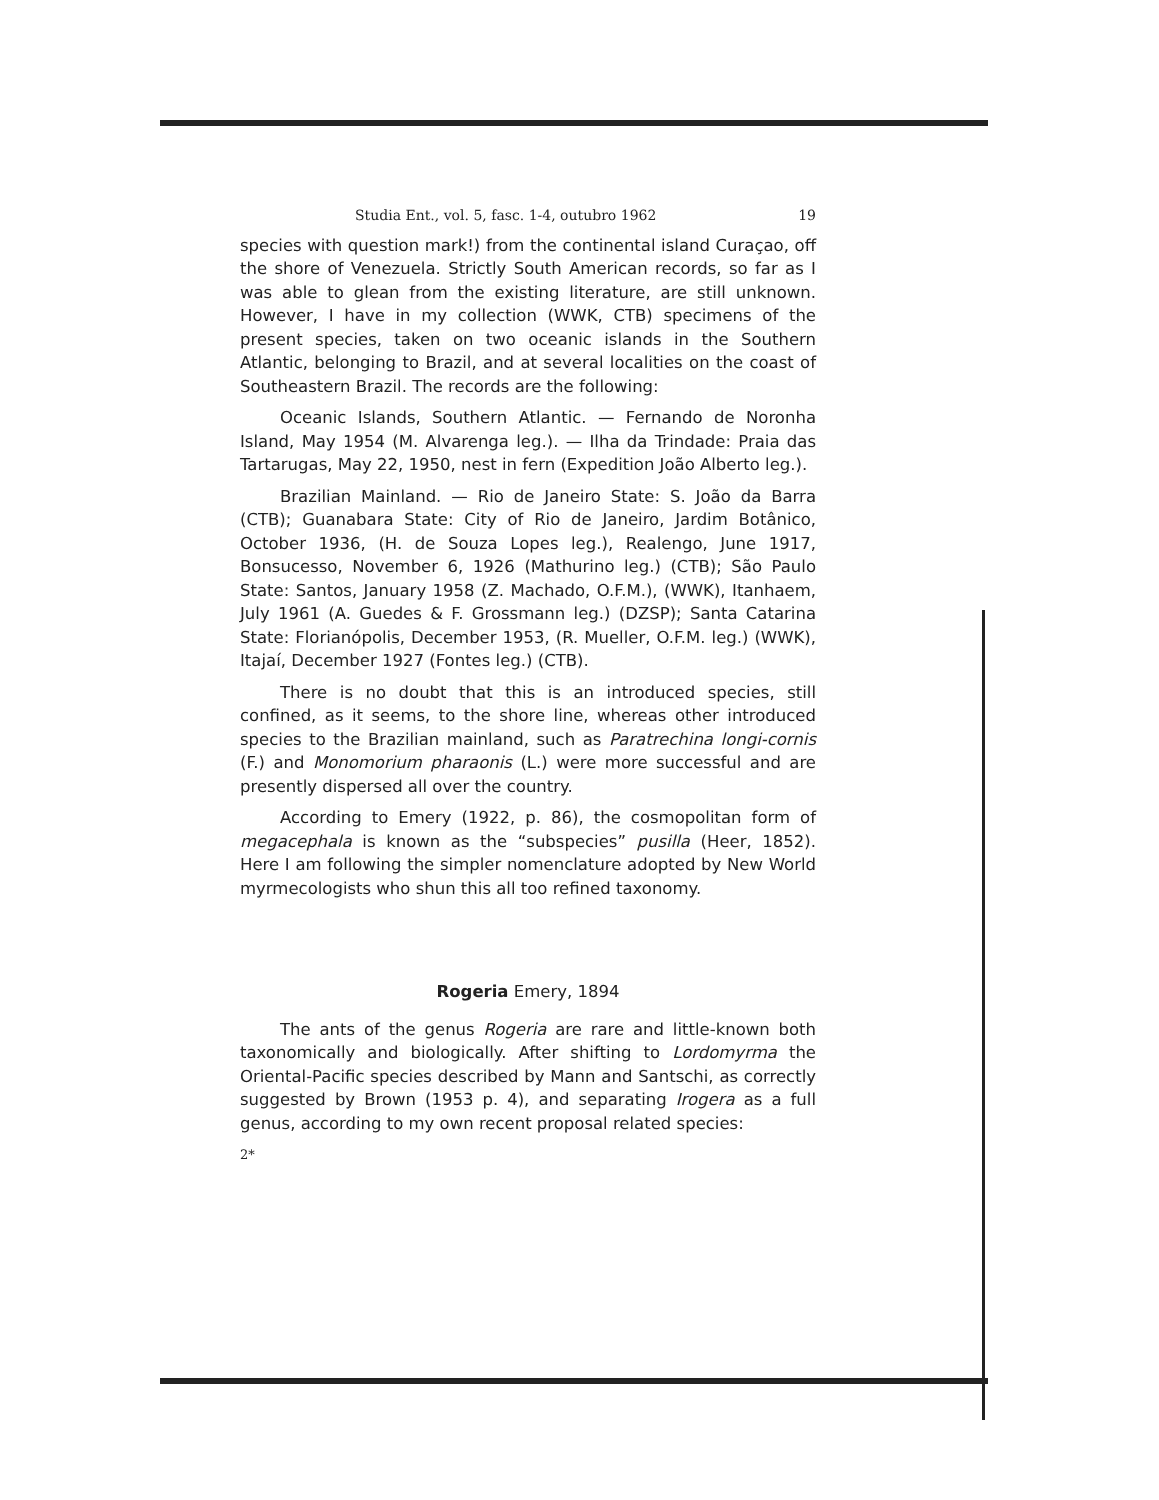Studia Ent., vol. 5, fasc. 1-4, outubro 1962 19
species with question mark!) from the continental island Curaçao, off the shore of Venezuela. Strictly South American records, so far as I was able to glean from the existing literature, are still unknown. However, I have in my collection (WWK, CTB) specimens of the present species, taken on two oceanic islands in the Southern Atlantic, belonging to Brazil, and at several localities on the coast of Southeastern Brazil. The records are the following:
Oceanic Islands, Southern Atlantic. — Fernando de Noronha Island, May 1954 (M. Alvarenga leg.). — Ilha da Trindade: Praia das Tartarugas, May 22, 1950, nest in fern (Expedition João Alberto leg.).
Brazilian Mainland. — Rio de Janeiro State: S. João da Barra (CTB); Guanabara State: City of Rio de Janeiro, Jardim Botânico, October 1936, (H. de Souza Lopes leg.), Realengo, June 1917, Bonsucesso, November 6, 1926 (Mathurino leg.) (CTB); São Paulo State: Santos, January 1958 (Z. Machado, O.F.M.), (WWK), Itanhaem, July 1961 (A. Guedes & F. Grossmann leg.) (DZSP); Santa Catarina State: Florianópolis, December 1953, (R. Mueller, O.F.M. leg.) (WWK), Itajaí, December 1927 (Fontes leg.) (CTB).
There is no doubt that this is an introduced species, still confined, as it seems, to the shore line, whereas other introduced species to the Brazilian mainland, such as Paratrechina longi-cornis (F.) and Monomorium pharaonis (L.) were more successful and are presently dispersed all over the country.
According to Emery (1922, p. 86), the cosmopolitan form of megacephala is known as the “subspecies” pusilla (Heer, 1852). Here I am following the simpler nomenclature adopted by New World myrmecologists who shun this all too refined taxonomy.
Rogeria Emery, 1894
The ants of the genus Rogeria are rare and little-known both taxonomically and biologically. After shifting to Lordomyrma the Oriental-Pacific species described by Mann and Santschi, as correctly suggested by Brown (1953 p. 4), and separating Irogera as a full genus, according to my own recent proposal related species:
2*